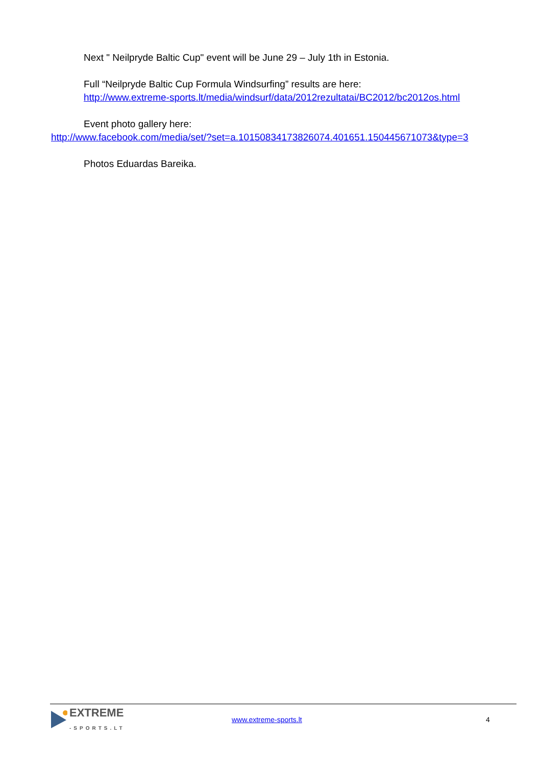Next " Neilpryde Baltic Cup" event will be June 29 – July 1th in Estonia.
Full “Neilpryde Baltic Cup Formula Windsurfing” results are here:
http://www.extreme-sports.lt/media/windsurf/data/2012rezultatai/BC2012/bc2012os.html
Event photo gallery here:
http://www.facebook.com/media/set/?set=a.10150834173826074.401651.150445671073&type=3
Photos Eduardas Bareika.
EXTREME
-SPORTS.LT
www.extreme-sports.lt 4